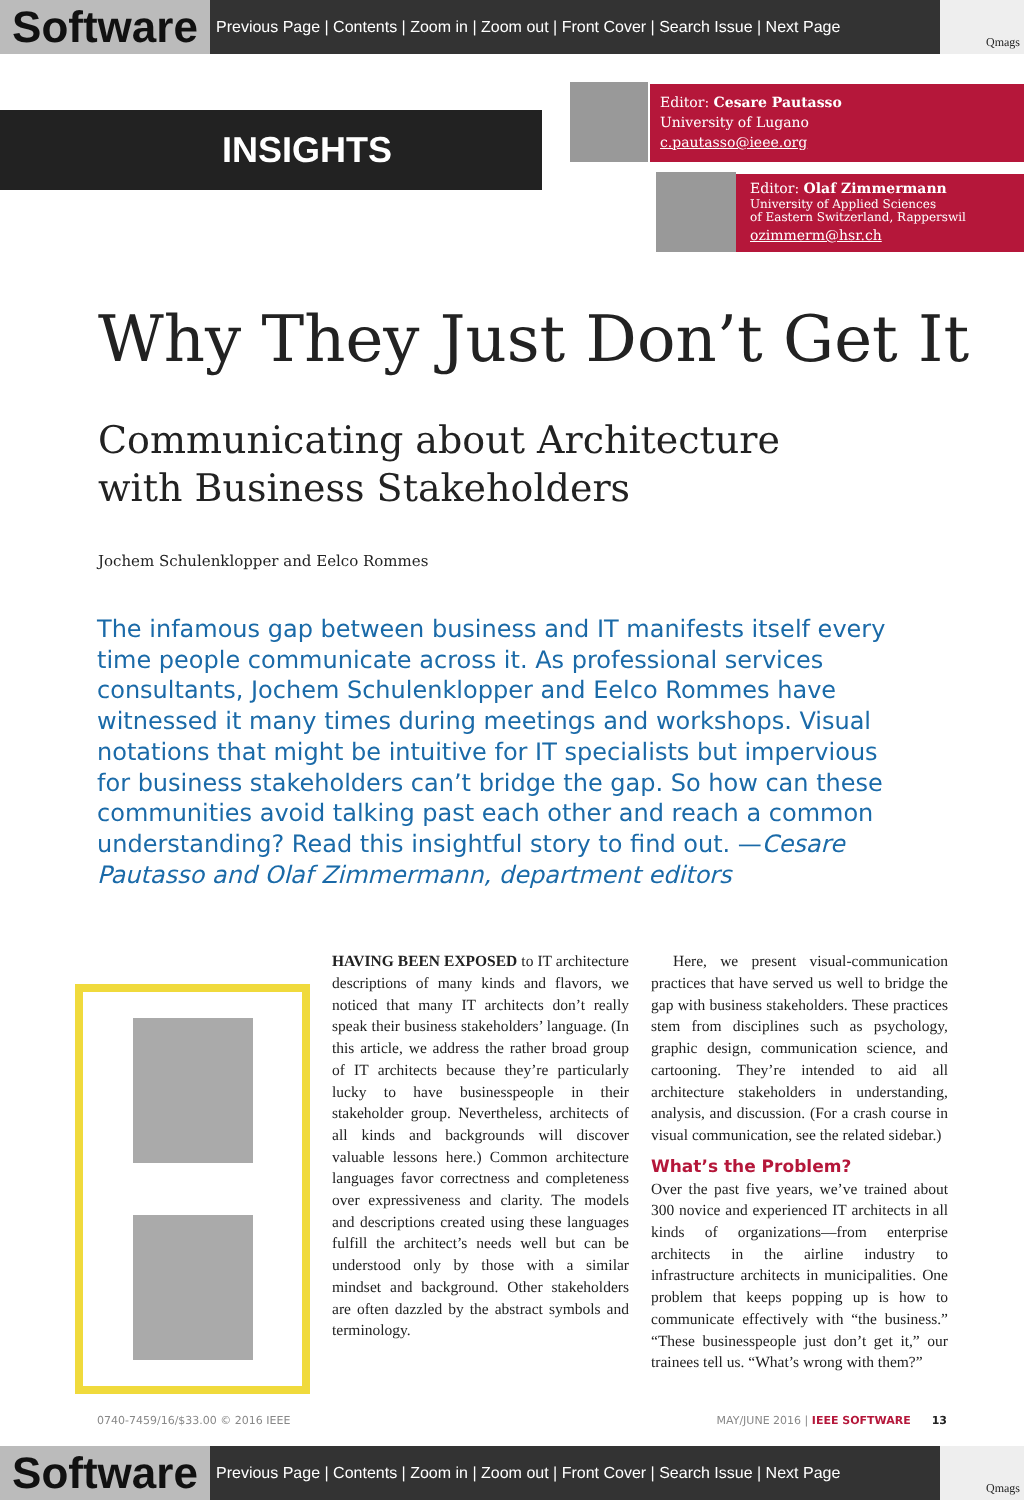Software
Previous Page | Contents | Zoom in | Zoom out | Front Cover | Search Issue | Next Page
Qmags
INSIGHTS
Editor: Cesare Pautasso
University of Lugano
c.pautasso@ieee.org
Editor: Olaf Zimmermann
University of Applied Sciences
of Eastern Switzerland, Rapperswil
ozimmerm@hsr.ch
Why They Just Don’t Get It
Communicating about Architecture
with Business Stakeholders
Jochem Schulenklopper and Eelco Rommes
The infamous gap between business and IT manifests itself every time people communicate across it. As professional services consultants, Jochem Schulenklopper and Eelco Rommes have witnessed it many times during meetings and workshops. Visual notations that might be intuitive for IT specialists but impervious for business stakeholders can’t bridge the gap. So how can these communities avoid talking past each other and reach a common understanding? Read this insightful story to find out. —Cesare Pautasso and Olaf Zimmermann, department editors
HAVING BEEN EXPOSED to IT architecture descriptions of many kinds and flavors, we noticed that many IT architects don’t really speak their business stakeholders’ language. (In this article, we address the rather broad group of IT architects because they’re particularly lucky to have businesspeople in their stakeholder group. Nevertheless, architects of all kinds and backgrounds will discover valuable lessons here.) Common architecture languages favor correctness and completeness over expressiveness and clarity. The models and descriptions created using these languages fulfill the architect’s needs well but can be understood only by those with a similar mindset and background. Other stakeholders are often dazzled by the abstract symbols and terminology.
Here, we present visual-communication practices that have served us well to bridge the gap with business stakeholders. These practices stem from disciplines such as psychology, graphic design, communication science, and cartooning. They’re intended to aid all architecture stakeholders in understanding, analysis, and discussion. (For a crash course in visual communication, see the related sidebar.)
What’s the Problem?
Over the past five years, we’ve trained about 300 novice and experienced IT architects in all kinds of organizations—from enterprise architects in the airline industry to infrastructure architects in municipalities. One problem that keeps popping up is how to communicate effectively with “the business.” “These businesspeople just don’t get it,” our trainees tell us. “What’s wrong with them?”
0740-7459/16/$33.00 © 2016 IEEE MAY/JUNE 2016 | IEEE SOFTWARE 13
Software
Previous Page | Contents | Zoom in | Zoom out | Front Cover | Search Issue | Next Page
Qmags